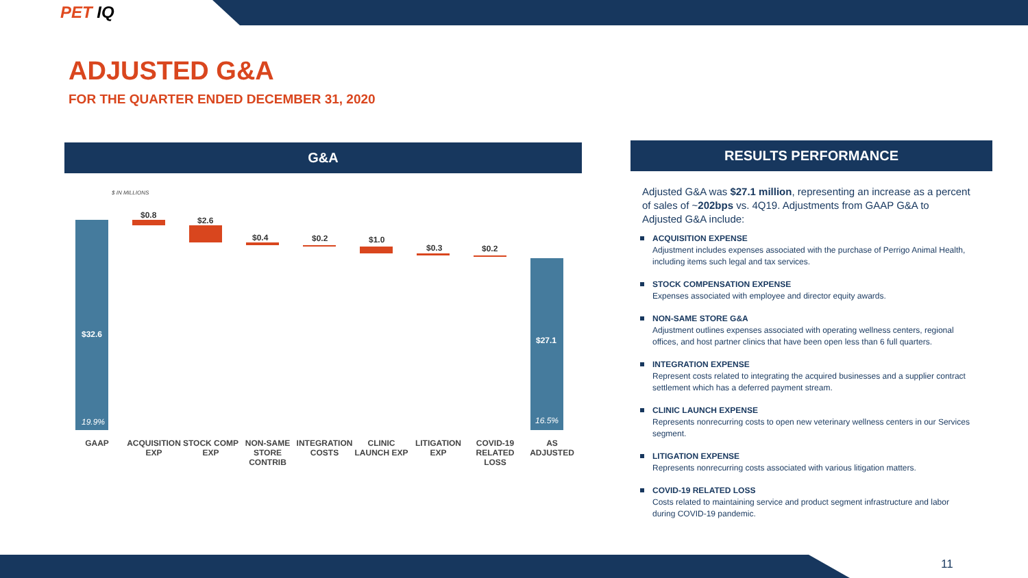PET IQ
ADJUSTED G&A
FOR THE QUARTER ENDED DECEMBER 31, 2020
G&A RESULTS PERFORMANCE
$ IN MILLIONS
$32.6
19.9%
$0.8
$2.6
$0.4 $0.2 $1.0
$0.3 $0.2
$27.1
16.5%
GAAP ACQUISITION EXP
STOCK COMP EXP
NON-SAME STORE CONTRIB
INTEGRATION COSTS
CLINIC LAUNCH EXP
LITIGATION EXP
COVID-19 RELATED LOSS
AS ADJUSTED
Adjusted G&A was $27.1 million, representing an increase as a percent of sales of ~202bps vs. 4Q19. Adjustments from GAAP G&A to Adjusted G&A include:
ACQUISITION EXPENSE
Adjustment includes expenses associated with the purchase of Perrigo Animal Health, including items such legal and tax services.
STOCK COMPENSATION EXPENSE
Expenses associated with employee and director equity awards.
NON-SAME STORE G&A
Adjustment outlines expenses associated with operating wellness centers, regional offices, and host partner clinics that have been open less than 6 full quarters.
INTEGRATION EXPENSE
Represent costs related to integrating the acquired businesses and a supplier contract settlement which has a deferred payment stream.
CLINIC LAUNCH EXPENSE
Represents nonrecurring costs to open new veterinary wellness centers in our Services segment.
LITIGATION EXPENSE
Represents nonrecurring costs associated with various litigation matters.
COVID-19 RELATED LOSS
Costs related to maintaining service and product segment infrastructure and labor during COVID-19 pandemic.
11